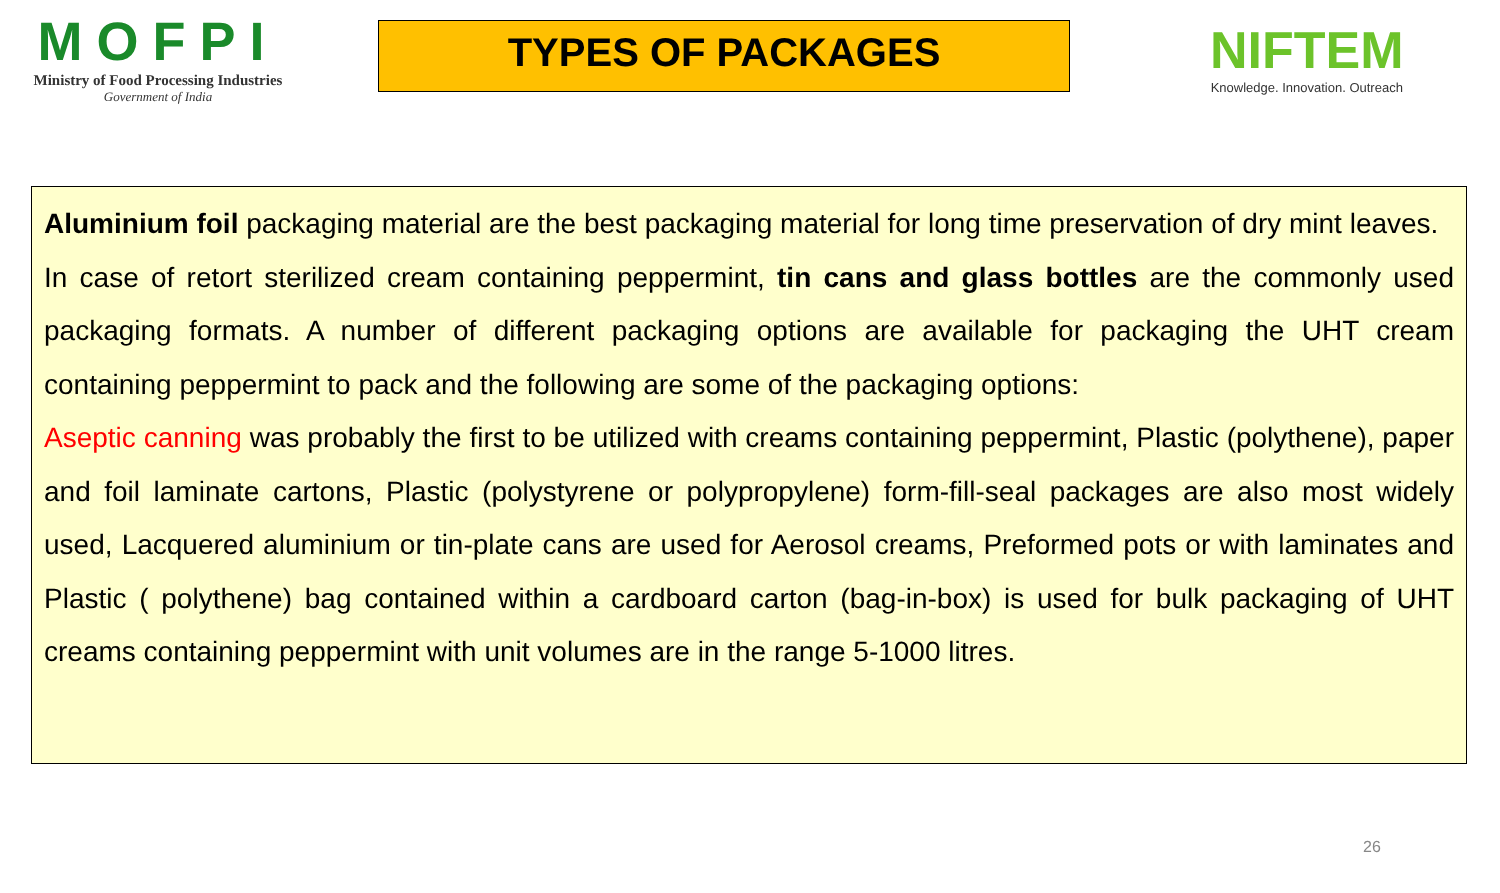MOFPI
Ministry of Food Processing Industries
Government of India
TYPES OF PACKAGES
NIFTEM
Knowledge. Innovation. Outreach
Aluminium foil packaging material are the best packaging material for long time preservation of dry mint leaves.
In case of retort sterilized cream containing peppermint, tin cans and glass bottles are the commonly used packaging formats. A number of different packaging options are available for packaging the UHT cream containing peppermint to pack and the following are some of the packaging options:
Aseptic canning was probably the first to be utilized with creams containing peppermint, Plastic (polythene), paper and foil laminate cartons, Plastic (polystyrene or polypropylene) form-fill-seal packages are also most widely used, Lacquered aluminium or tin-plate cans are used for Aerosol creams, Preformed pots or with laminates and Plastic ( polythene) bag contained within a cardboard carton (bag-in-box) is used for bulk packaging of UHT creams containing peppermint with unit volumes are in the range 5-1000 litres.
26